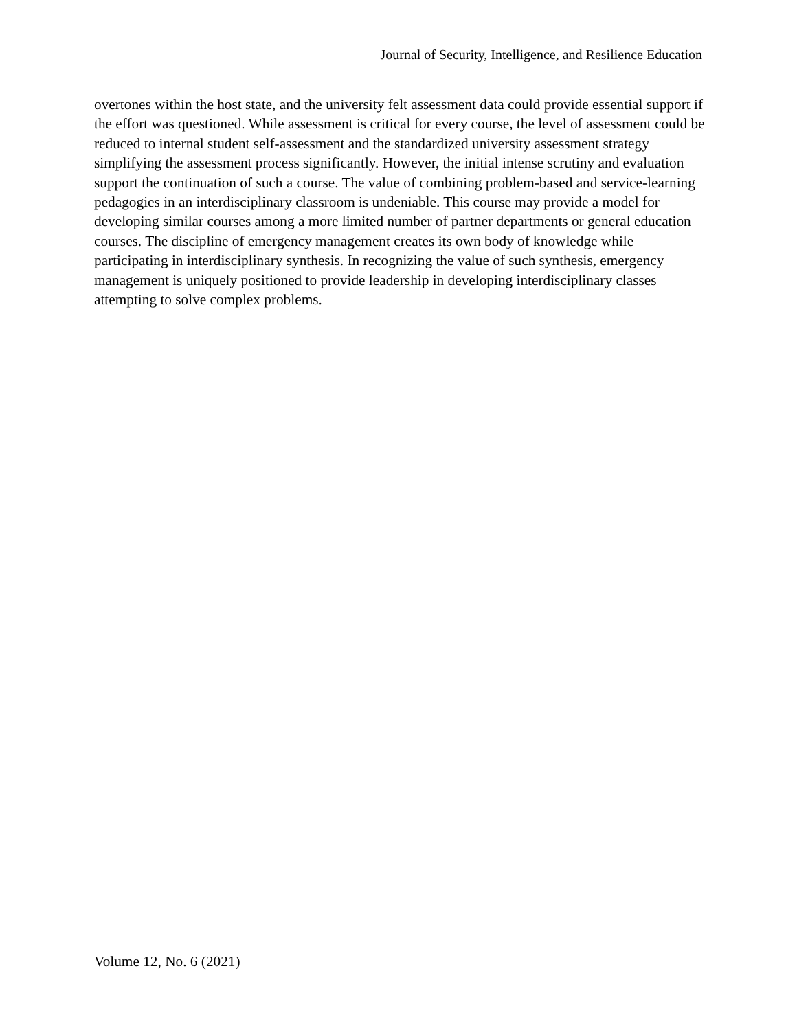Journal of Security, Intelligence, and Resilience Education
overtones within the host state, and the university felt assessment data could provide essential support if the effort was questioned. While assessment is critical for every course, the level of assessment could be reduced to internal student self-assessment and the standardized university assessment strategy simplifying the assessment process significantly. However, the initial intense scrutiny and evaluation support the continuation of such a course. The value of combining problem-based and service-learning pedagogies in an interdisciplinary classroom is undeniable. This course may provide a model for developing similar courses among a more limited number of partner departments or general education courses. The discipline of emergency management creates its own body of knowledge while participating in interdisciplinary synthesis. In recognizing the value of such synthesis, emergency management is uniquely positioned to provide leadership in developing interdisciplinary classes attempting to solve complex problems.
Volume 12, No. 6 (2021)